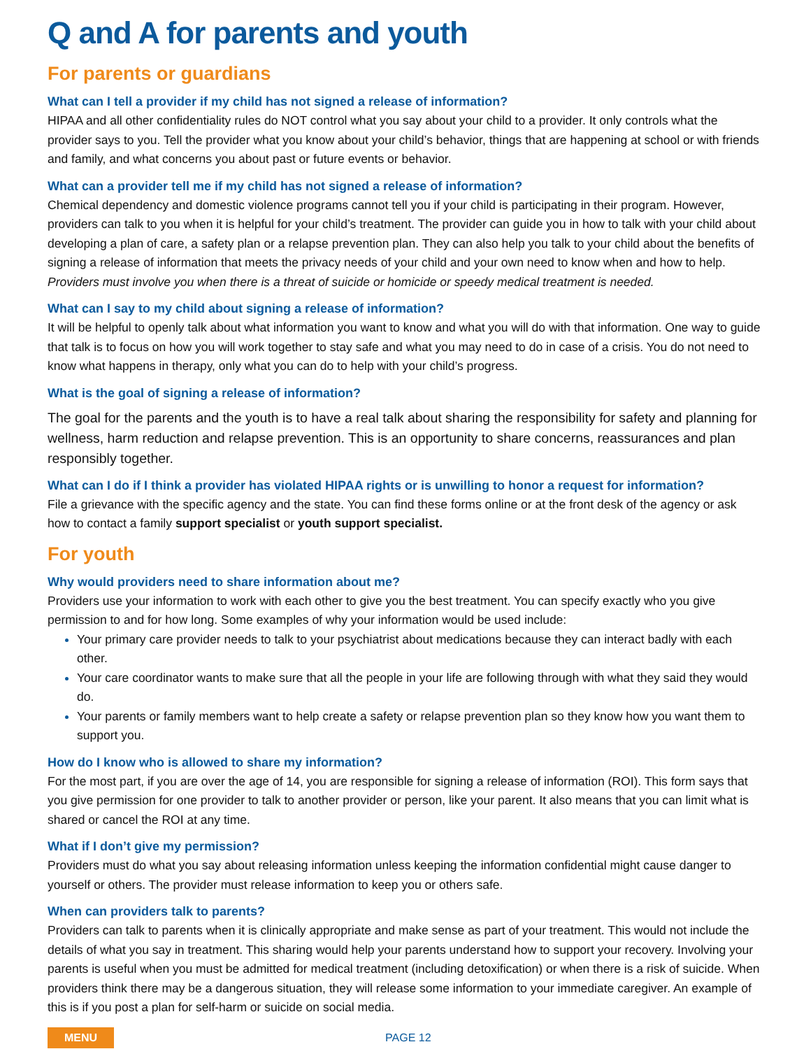Q and A for parents and youth
For parents or guardians
What can I tell a provider if my child has not signed a release of information?
HIPAA and all other confidentiality rules do NOT control what you say about your child to a provider. It only controls what the provider says to you. Tell the provider what you know about your child’s behavior, things that are happening at school or with friends and family, and what concerns you about past or future events or behavior.
What can a provider tell me if my child has not signed a release of information?
Chemical dependency and domestic violence programs cannot tell you if your child is participating in their program. However, providers can talk to you when it is helpful for your child’s treatment. The provider can guide you in how to talk with your child about developing a plan of care, a safety plan or a relapse prevention plan. They can also help you talk to your child about the benefits of signing a release of information that meets the privacy needs of your child and your own need to know when and how to help. Providers must involve you when there is a threat of suicide or homicide or speedy medical treatment is needed.
What can I say to my child about signing a release of information?
It will be helpful to openly talk about what information you want to know and what you will do with that information. One way to guide that talk is to focus on how you will work together to stay safe and what you may need to do in case of a crisis. You do not need to know what happens in therapy, only what you can do to help with your child’s progress.
What is the goal of signing a release of information?
The goal for the parents and the youth is to have a real talk about sharing the responsibility for safety and planning for wellness, harm reduction and relapse prevention. This is an opportunity to share concerns, reassurances and plan responsibly together.
What can I do if I think a provider has violated HIPAA rights or is unwilling to honor a request for information?
File a grievance with the specific agency and the state. You can find these forms online or at the front desk of the agency or ask how to contact a family support specialist or youth support specialist.
For youth
Why would providers need to share information about me?
Providers use your information to work with each other to give you the best treatment. You can specify exactly who you give permission to and for how long. Some examples of why your information would be used include:
Your primary care provider needs to talk to your psychiatrist about medications because they can interact badly with each other.
Your care coordinator wants to make sure that all the people in your life are following through with what they said they would do.
Your parents or family members want to help create a safety or relapse prevention plan so they know how you want them to support you.
How do I know who is allowed to share my information?
For the most part, if you are over the age of 14, you are responsible for signing a release of information (ROI). This form says that you give permission for one provider to talk to another provider or person, like your parent. It also means that you can limit what is shared or cancel the ROI at any time.
What if I don’t give my permission?
Providers must do what you say about releasing information unless keeping the information confidential might cause danger to yourself or others. The provider must release information to keep you or others safe.
When can providers talk to parents?
Providers can talk to parents when it is clinically appropriate and make sense as part of your treatment. This would not include the details of what you say in treatment. This sharing would help your parents understand how to support your recovery. Involving your parents is useful when you must be admitted for medical treatment (including detoxification) or when there is a risk of suicide. When providers think there may be a dangerous situation, they will release some information to your immediate caregiver. An example of this is if you post a plan for self-harm or suicide on social media.
MENU PAGE 12